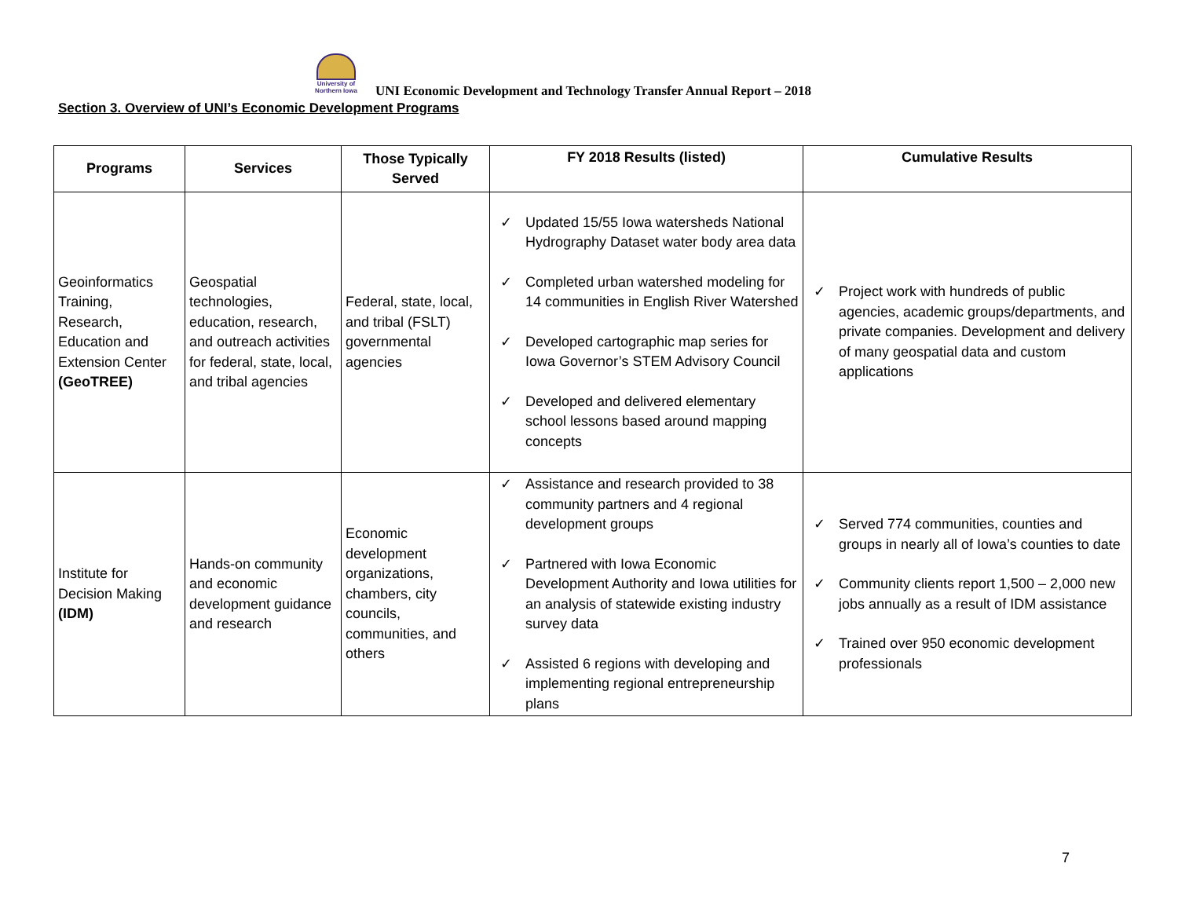University of Northern Iowa
UNI Economic Development and Technology Transfer Annual Report – 2018
Section 3. Overview of UNI’s Economic Development Programs
| Programs | Services | Those Typically Served | FY 2018 Results (listed) | Cumulative Results |
| --- | --- | --- | --- | --- |
| Geoinformatics Training, Research, Education and Extension Center (GeoTREE) | Geospatial technologies, education, research, and outreach activities for federal, state, local, and tribal agencies | Federal, state, local, and tribal (FSLT) governmental agencies | ✓ Updated 15/55 Iowa watersheds National Hydrography Dataset water body area data ✓ Completed urban watershed modeling for 14 communities in English River Watershed ✓ Developed cartographic map series for Iowa Governor’s STEM Advisory Council ✓ Developed and delivered elementary school lessons based around mapping concepts | ✓ Project work with hundreds of public agencies, academic groups/departments, and private companies. Development and delivery of many geospatial data and custom applications |
| Institute for Decision Making (IDM) | Hands-on community and economic development guidance and research | Economic development organizations, chambers, city councils, communities, and others | ✓ Assistance and research provided to 38 community partners and 4 regional development groups ✓ Partnered with Iowa Economic Development Authority and Iowa utilities for an analysis of statewide existing industry survey data ✓ Assisted 6 regions with developing and implementing regional entrepreneurship plans | ✓ Served 774 communities, counties and groups in nearly all of Iowa’s counties to date ✓ Community clients report 1,500 – 2,000 new jobs annually as a result of IDM assistance ✓ Trained over 950 economic development professionals |
7